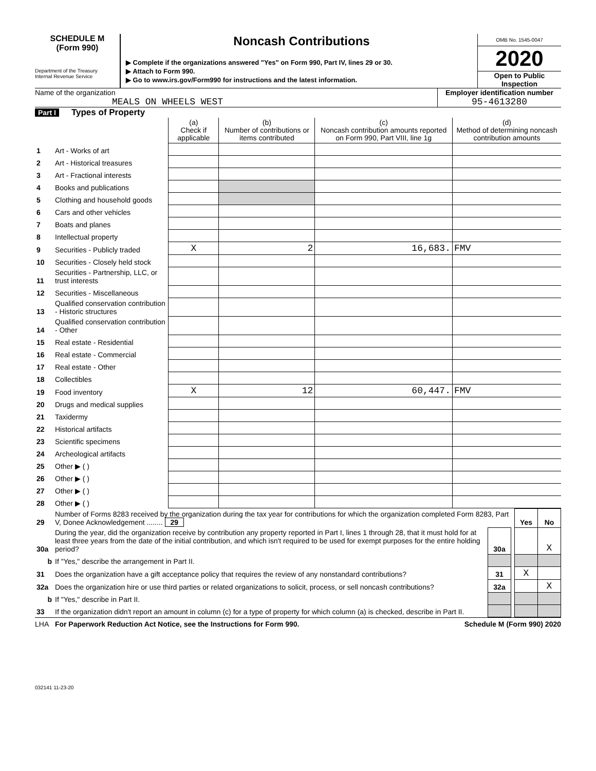SCHEDULE M
(Form 990)
Department of the Treasury
Internal Revenue Service
Noncash Contributions
▶ Complete if the organizations answered "Yes" on Form 990, Part IV, lines 29 or 30.
▶ Attach to Form 990.
▶ Go to www.irs.gov/Form990 for instructions and the latest information.
OMB No. 1545-0047
2020
Open to Public Inspection
Name of the organization
MEALS ON WHEELS WEST
Employer identification number
95-4613280
Part I Types of Property
| | | (a) Check if applicable | (b) Number of contributions or items contributed | (c) Noncash contribution amounts reported on Form 990, Part VIII, line 1g | (d) Method of determining noncash contribution amounts |
| 1 | Art - Works of art | | | | |
| 2 | Art - Historical treasures | | | | |
| 3 | Art - Fractional interests | | | | |
| 4 | Books and publications | | | | |
| 5 | Clothing and household goods | | | | |
| 6 | Cars and other vehicles | | | | |
| 7 | Boats and planes | | | | |
| 8 | Intellectual property | | | | |
| 9 | Securities - Publicly traded | X | 2 | 16,683. | FMV |
| 10 | Securities - Closely held stock | | | | |
| 11 | Securities - Partnership, LLC, or trust interests | | | | |
| 12 | Securities - Miscellaneous | | | | |
| 13 | Qualified conservation contribution - Historic structures | | | | |
| 14 | Qualified conservation contribution - Other | | | | |
| 15 | Real estate - Residential | | | | |
| 16 | Real estate - Commercial | | | | |
| 17 | Real estate - Other | | | | |
| 18 | Collectibles | | | | |
| 19 | Food inventory | X | 12 | 60,447. | FMV |
| 20 | Drugs and medical supplies | | | | |
| 21 | Taxidermy | | | | |
| 22 | Historical artifacts | | | | |
| 23 | Scientific specimens | | | | |
| 24 | Archeological artifacts | | | | |
| 25 | Other ▶ ( ) | | | | |
| 26 | Other ▶ ( ) | | | | |
| 27 | Other ▶ ( ) | | | | |
| 28 | Other ▶ ( ) | | | | |
| 29 | Number of Forms 8283 received by the organization during the tax year for contributions for which the organization completed Form 8283, Part V, Donee Acknowledgement ........ 29 | | | Yes | No |
| 30a | During the year, did the organization receive by contribution any property reported in Part I, lines 1 through 28, that it must hold for at least three years from the date of the initial contribution, and which isn't required to be used for exempt purposes for the entire holding period? | 30a | | | X |
| b | If "Yes," describe the arrangement in Part II. | | | | |
| 31 | Does the organization have a gift acceptance policy that requires the review of any nonstandard contributions? | 31 | | X | |
| 32a | Does the organization hire or use third parties or related organizations to solicit, process, or sell noncash contributions? | 32a | | | X |
| b | If "Yes," describe in Part II. | | | | |
| 33 | If the organization didn't report an amount in column (c) for a type of property for which column (a) is checked, describe in Part II. | | | | |
LHA For Paperwork Reduction Act Notice, see the Instructions for Form 990. Schedule M (Form 990) 2020
032141 11-23-20